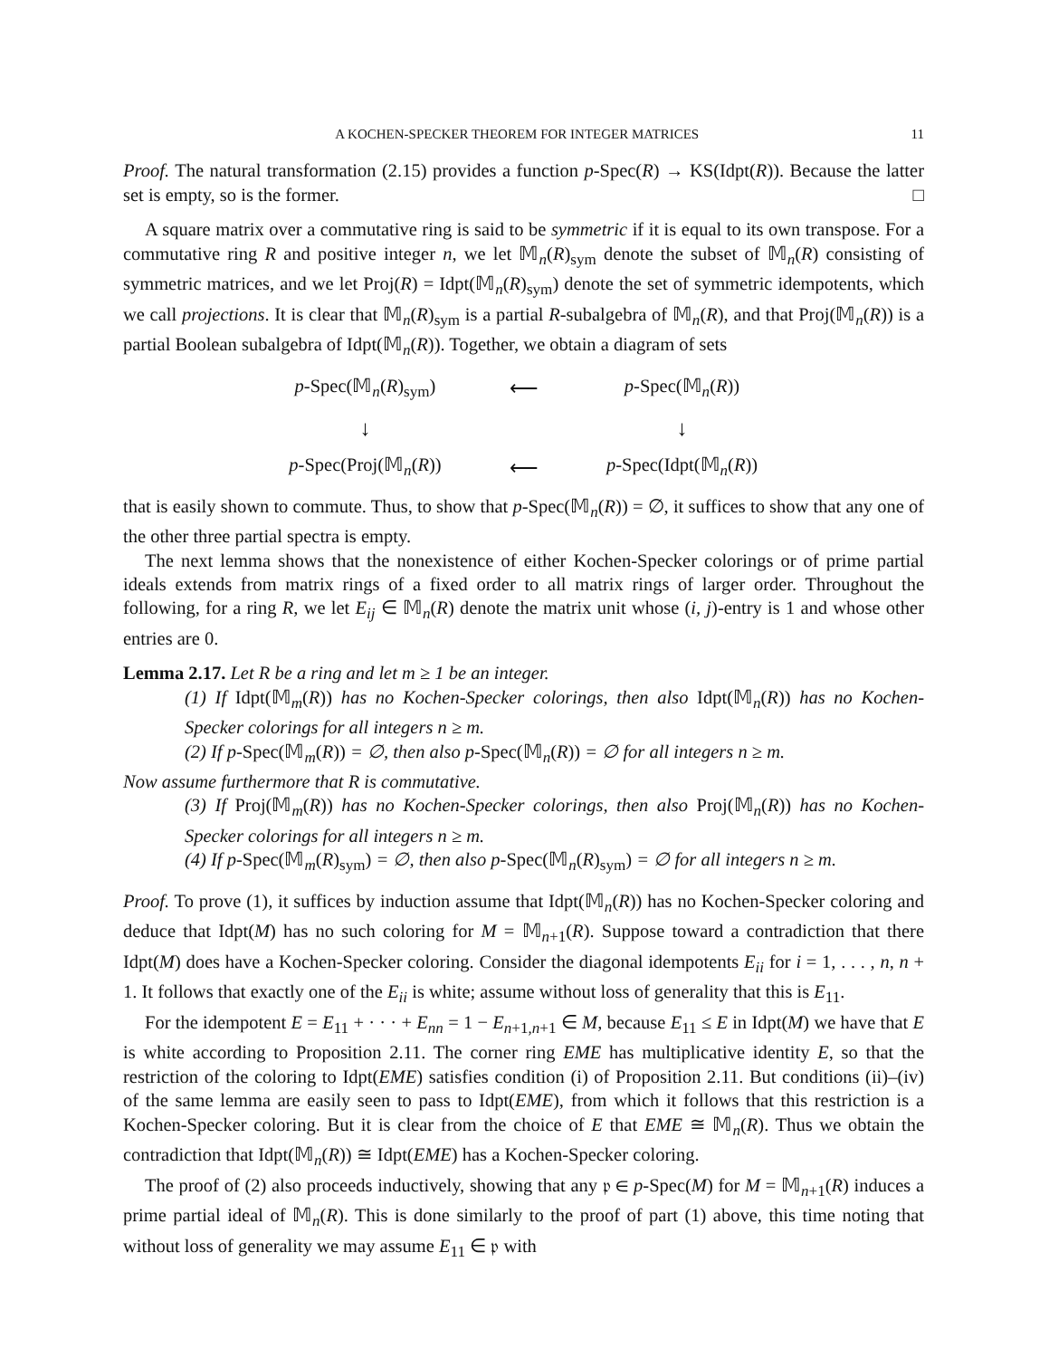A KOCHEN-SPECKER THEOREM FOR INTEGER MATRICES 11
Proof. The natural transformation (2.15) provides a function p-Spec(R) → KS(Idpt(R)). Because the latter set is empty, so is the former. □
A square matrix over a commutative ring is said to be symmetric if it is equal to its own transpose. For a commutative ring R and positive integer n, we let 𝕄<sub>n</sub>(R)<sub>sym</sub> denote the subset of 𝕄<sub>n</sub>(R) consisting of symmetric matrices, and we let Proj(R) = Idpt(𝕄<sub>n</sub>(R)<sub>sym</sub>) denote the set of symmetric idempotents, which we call projections. It is clear that 𝕄<sub>n</sub>(R)<sub>sym</sub> is a partial R-subalgebra of 𝕄<sub>n</sub>(R), and that Proj(𝕄<sub>n</sub>(R)) is a partial Boolean subalgebra of Idpt(𝕄<sub>n</sub>(R)). Together, we obtain a diagram of sets
p-Spec(𝕄<sub>n</sub>(R)<sub>sym</sub>)
⟵
p-Spec(𝕄<sub>n</sub>(R))
↓
↓
p-Spec(Proj(𝕄<sub>n</sub>(R))
⟵
p-Spec(Idpt(𝕄<sub>n</sub>(R))
that is easily shown to commute. Thus, to show that p-Spec(𝕄<sub>n</sub>(R)) = ∅, it suffices to show that any one of the other three partial spectra is empty.
The next lemma shows that the nonexistence of either Kochen-Specker colorings or of prime partial ideals extends from matrix rings of a fixed order to all matrix rings of larger order. Throughout the following, for a ring R, we let E<sub>ij</sub> ∈ 𝕄<sub>n</sub>(R) denote the matrix unit whose (i, j)-entry is 1 and whose other entries are 0.
Lemma 2.17. Let R be a ring and let m ≥ 1 be an integer.
(1) If Idpt(𝕄<sub>m</sub>(R)) has no Kochen-Specker colorings, then also Idpt(𝕄<sub>n</sub>(R)) has no Kochen-Specker colorings for all integers n ≥ m.
(2) If p-Spec(𝕄<sub>m</sub>(R)) = ∅, then also p-Spec(𝕄<sub>n</sub>(R)) = ∅ for all integers n ≥ m.
Now assume furthermore that R is commutative.
(3) If Proj(𝕄<sub>m</sub>(R)) has no Kochen-Specker colorings, then also Proj(𝕄<sub>n</sub>(R)) has no Kochen-Specker colorings for all integers n ≥ m.
(4) If p-Spec(𝕄<sub>m</sub>(R)<sub>sym</sub>) = ∅, then also p-Spec(𝕄<sub>n</sub>(R)<sub>sym</sub>) = ∅ for all integers n ≥ m.
Proof. To prove (1), it suffices by induction assume that Idpt(𝕄<sub>n</sub>(R)) has no Kochen-Specker coloring and deduce that Idpt(M) has no such coloring for M = 𝕄<sub>n+1</sub>(R). Suppose toward a contradiction that there Idpt(M) does have a Kochen-Specker coloring. Consider the diagonal idempotents E<sub>ii</sub> for i = 1, . . . , n, n + 1. It follows that exactly one of the E<sub>ii</sub> is white; assume without loss of generality that this is E<sub>11</sub>.
For the idempotent E = E<sub>11</sub> + · · · + E<sub>nn</sub> = 1 − E<sub>n+1,n+1</sub> ∈ M, because E<sub>11</sub> ≤ E in Idpt(M) we have that E is white according to Proposition 2.11. The corner ring EME has multiplicative identity E, so that the restriction of the coloring to Idpt(EME) satisfies condition (i) of Proposition 2.11. But conditions (ii)–(iv) of the same lemma are easily seen to pass to Idpt(EME), from which it follows that this restriction is a Kochen-Specker coloring. But it is clear from the choice of E that EME ≅ 𝕄<sub>n</sub>(R). Thus we obtain the contradiction that Idpt(𝕄<sub>n</sub>(R)) ≅ Idpt(EME) has a Kochen-Specker coloring.
The proof of (2) also proceeds inductively, showing that any 𝔭 ∈ p-Spec(M) for M = 𝕄<sub>n+1</sub>(R) induces a prime partial ideal of 𝕄<sub>n</sub>(R). This is done similarly to the proof of part (1) above, this time noting that without loss of generality we may assume E<sub>11</sub> ∈ 𝔭 with